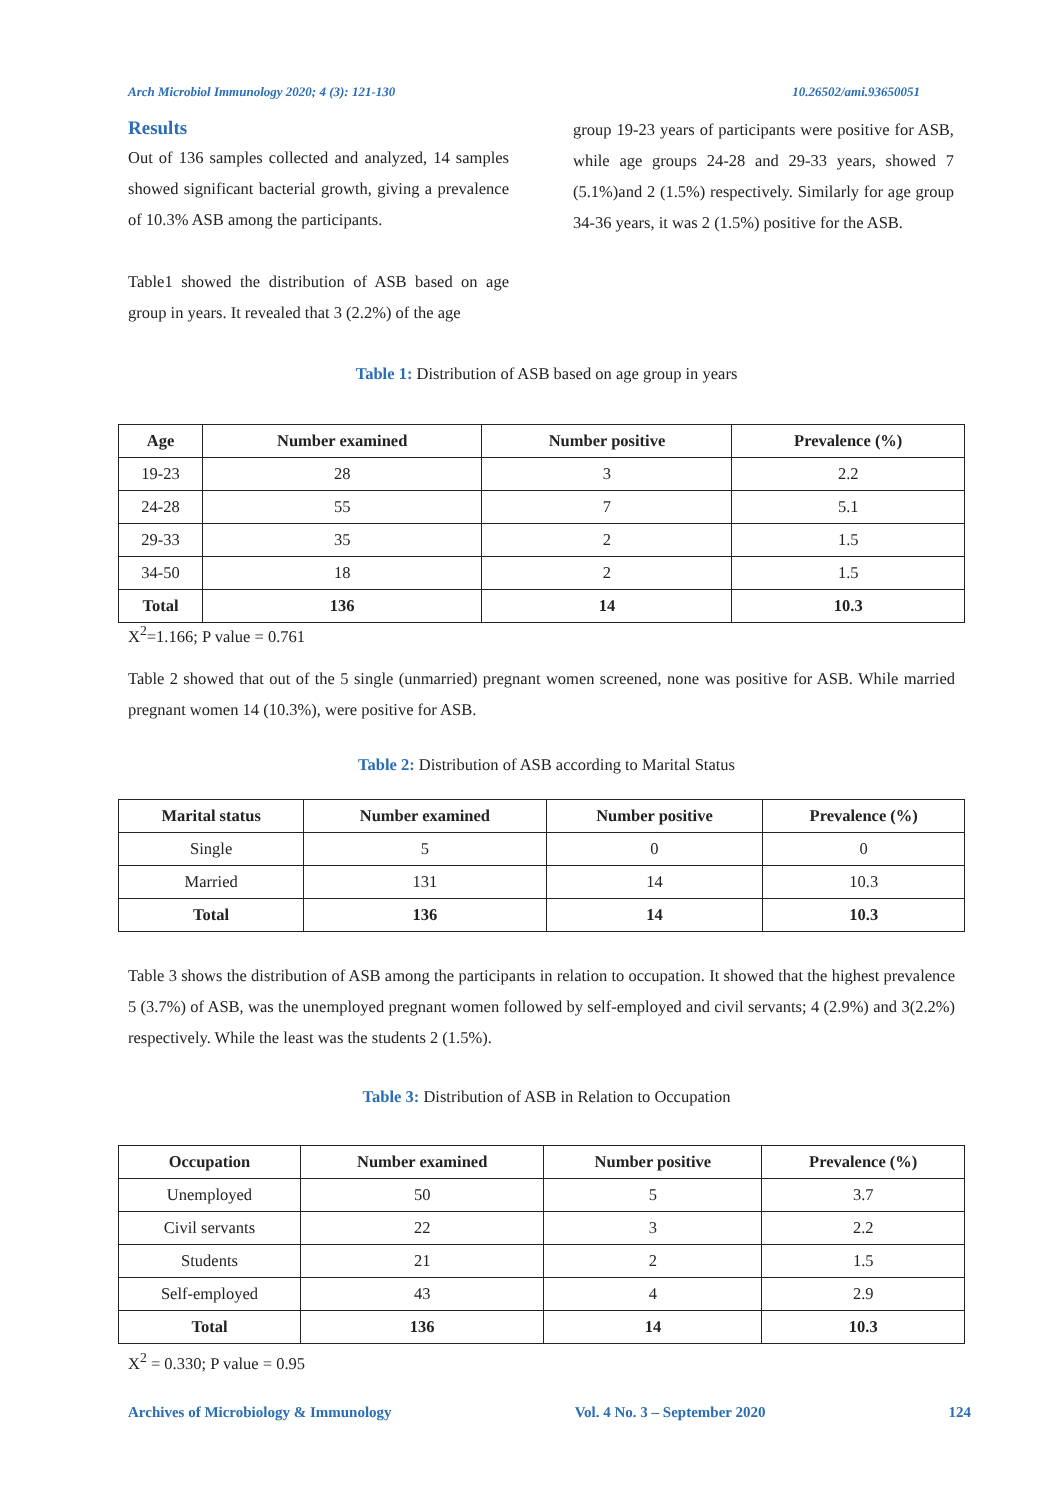Arch Microbiol Immunology 2020; 4 (3): 121-130 10.26502/ami.93650051
Results
Out of 136 samples collected and analyzed, 14 samples showed significant bacterial growth, giving a prevalence of 10.3% ASB among the participants.
Table1 showed the distribution of ASB based on age group in years. It revealed that 3 (2.2%) of the age
group 19-23 years of participants were positive for ASB, while age groups 24-28 and 29-33 years, showed 7 (5.1%)and 2 (1.5%) respectively. Similarly for age group 34-36 years, it was 2 (1.5%) positive for the ASB.
Table 1: Distribution of ASB based on age group in years
| Age | Number examined | Number positive | Prevalence (%) |
| --- | --- | --- | --- |
| 19-23 | 28 | 3 | 2.2 |
| 24-28 | 55 | 7 | 5.1 |
| 29-33 | 35 | 2 | 1.5 |
| 34-50 | 18 | 2 | 1.5 |
| Total | 136 | 14 | 10.3 |
X<sup>2</sup>=1.166; P value = 0.761
Table 2 showed that out of the 5 single (unmarried) pregnant women screened, none was positive for ASB. While married pregnant women 14 (10.3%), were positive for ASB.
Table 2: Distribution of ASB according to Marital Status
| Marital status | Number examined | Number positive | Prevalence (%) |
| --- | --- | --- | --- |
| Single | 5 | 0 | 0 |
| Married | 131 | 14 | 10.3 |
| Total | 136 | 14 | 10.3 |
Table 3 shows the distribution of ASB among the participants in relation to occupation. It showed that the highest prevalence 5 (3.7%) of ASB, was the unemployed pregnant women followed by self-employed and civil servants; 4 (2.9%) and 3(2.2%) respectively. While the least was the students 2 (1.5%).
Table 3: Distribution of ASB in Relation to Occupation
| Occupation | Number examined | Number positive | Prevalence (%) |
| --- | --- | --- | --- |
| Unemployed | 50 | 5 | 3.7 |
| Civil servants | 22 | 3 | 2.2 |
| Students | 21 | 2 | 1.5 |
| Self-employed | 43 | 4 | 2.9 |
| Total | 136 | 14 | 10.3 |
X<sup>2</sup> = 0.330; P value = 0.95
Archives of Microbiology & Immunology Vol. 4 No. 3 – September 2020 124